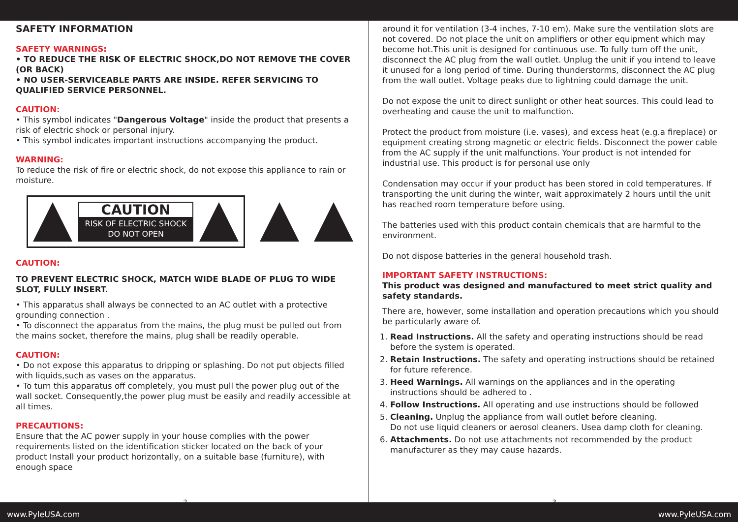SAFETY INFORMATION
SAFETY WARNINGS:
• TO REDUCE THE RISK OF ELECTRIC SHOCK,DO NOT REMOVE THE COVER (OR BACK)
• NO USER-SERVICEABLE PARTS ARE INSIDE. REFER SERVICING TO QUALIFIED SERVICE PERSONNEL.
CAUTION:
• This symbol indicates "Dangerous Voltage" inside the product that presents a risk of electric shock or personal injury.
• This symbol indicates important instructions accompanying the product.
WARNING:
To reduce the risk of fire or electric shock, do not expose this appliance to rain or moisture.
CAUTION
RISK OF ELECTRIC SHOCK
DO NOT OPEN
CAUTION:
TO PREVENT ELECTRIC SHOCK, MATCH WIDE BLADE OF PLUG TO WIDE SLOT, FULLY INSERT.
• This apparatus shall always be connected to an AC outlet with a protective grounding connection .
• To disconnect the apparatus from the mains, the plug must be pulled out from the mains socket, therefore the mains, plug shall be readily operable.
CAUTION:
• Do not expose this apparatus to dripping or splashing. Do not put objects filled with liquids,such as vases on the apparatus.
• To turn this apparatus off completely, you must pull the power plug out of the wall socket. Consequently,the power plug must be easily and readily accessible at all times.
PRECAUTIONS:
Ensure that the AC power supply in your house complies with the power requirements listed on the identification sticker located on the back of your product Install your product horizontally, on a suitable base (furniture), with enough space
2
around it for ventilation (3-4 inches, 7-10 em). Make sure the ventilation slots are not covered. Do not place the unit on amplifiers or other equipment which may become hot.This unit is designed for continuous use. To fully turn off the unit, disconnect the AC plug from the wall outlet. Unplug the unit if you intend to leave it unused for a long period of time. During thunderstorms, disconnect the AC plug from the wall outlet. Voltage peaks due to lightning could damage the unit.
Do not expose the unit to direct sunlight or other heat sources. This could lead to overheating and cause the unit to malfunction.
Protect the product from moisture (i.e. vases), and excess heat (e.g.a fireplace) or equipment creating strong magnetic or electric fields. Disconnect the power cable from the AC supply if the unit malfunctions. Your product is not intended for industrial use. This product is for personal use only
Condensation may occur if your product has been stored in cold temperatures. If transporting the unit during the winter, wait approximately 2 hours until the unit has reached room temperature before using.
The batteries used with this product contain chemicals that are harmful to the environment.
Do not dispose batteries in the general household trash.
IMPORTANT SAFETY INSTRUCTIONS:
This product was designed and manufactured to meet strict quality and safety standards.
There are, however, some installation and operation precautions which you should be particularly aware of.
1. Read Instructions. All the safety and operating instructions should be read before the system is operated.
2. Retain Instructions. The safety and operating instructions should be retained for future reference.
3. Heed Warnings. All warnings on the appliances and in the operating instructions should be adhered to .
4. Follow Instructions. All operating and use instructions should be followed
5. Cleaning. Unplug the appliance from wall outlet before cleaning.
Do not use liquid cleaners or aerosol cleaners. Usea damp cloth for cleaning.
6. Attachments. Do not use attachments not recommended by the product manufacturer as they may cause hazards.
3
www.PyleUSA.com www.PyleUSA.com